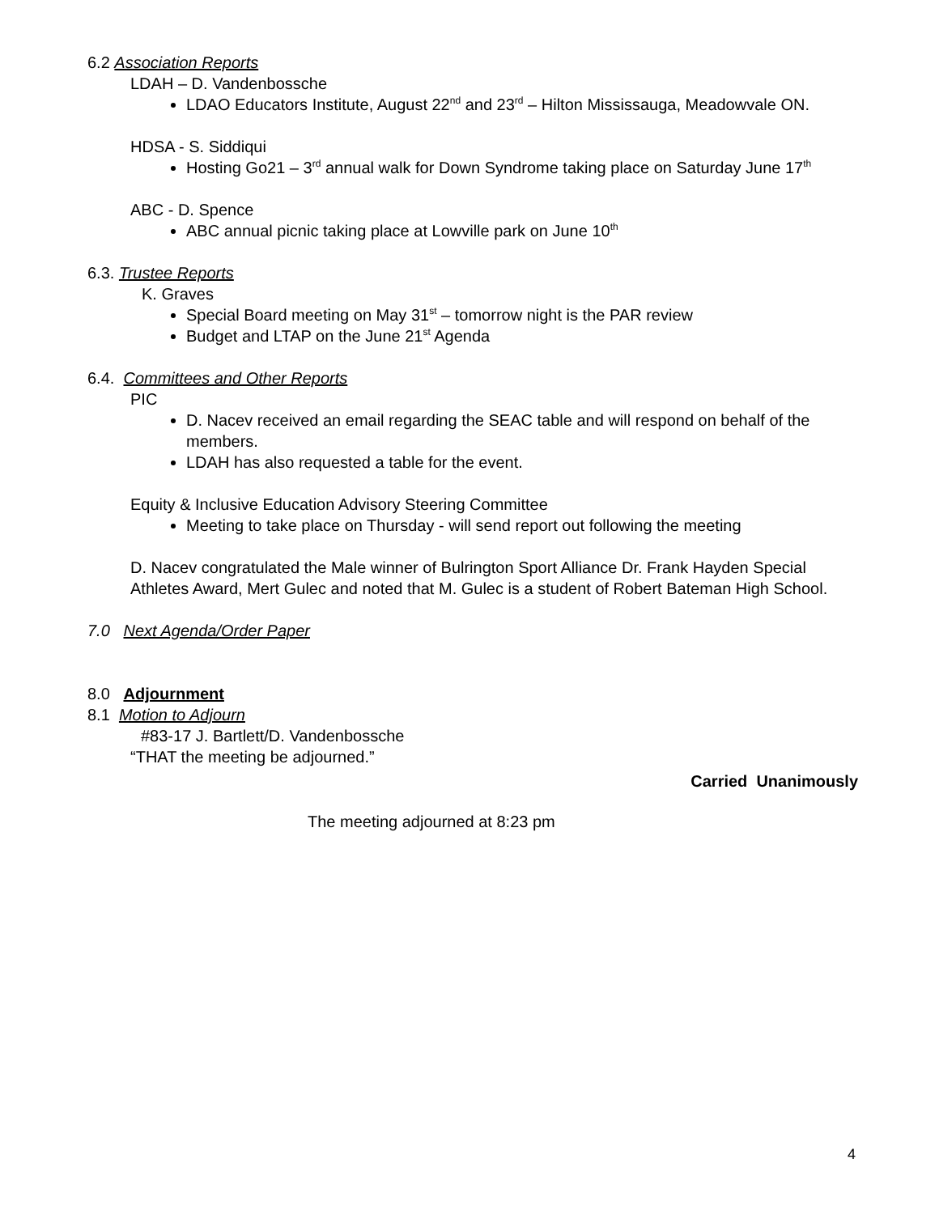6.2 Association Reports
LDAH – D. Vandenbossche
LDAO Educators Institute, August 22<sup>nd</sup> and 23<sup>rd</sup> – Hilton Mississauga, Meadowvale ON.
HDSA - S. Siddiqui
Hosting Go21 – 3<sup>rd</sup> annual walk for Down Syndrome taking place on Saturday June 17<sup>th</sup>
ABC - D. Spence
ABC annual picnic taking place at Lowville park on June 10<sup>th</sup>
6.3. Trustee Reports
K. Graves
Special Board meeting on May 31<sup>st</sup> – tomorrow night is the PAR review
Budget and LTAP on the June 21<sup>st</sup> Agenda
6.4. Committees and Other Reports
PIC
D. Nacev received an email regarding the SEAC table and will respond on behalf of the members.
LDAH has also requested a table for the event.
Equity & Inclusive Education Advisory Steering Committee
Meeting to take place on Thursday - will send report out following the meeting
D. Nacev congratulated the Male winner of Bulrington Sport Alliance Dr. Frank Hayden Special Athletes Award, Mert Gulec and noted that M. Gulec is a student of Robert Bateman High School.
7.0 Next Agenda/Order Paper
8.0 Adjournment
8.1 Motion to Adjourn
#83-17 J. Bartlett/D. Vandenbossche
“THAT the meeting be adjourned.”
Carried Unanimously
The meeting adjourned at 8:23 pm
4